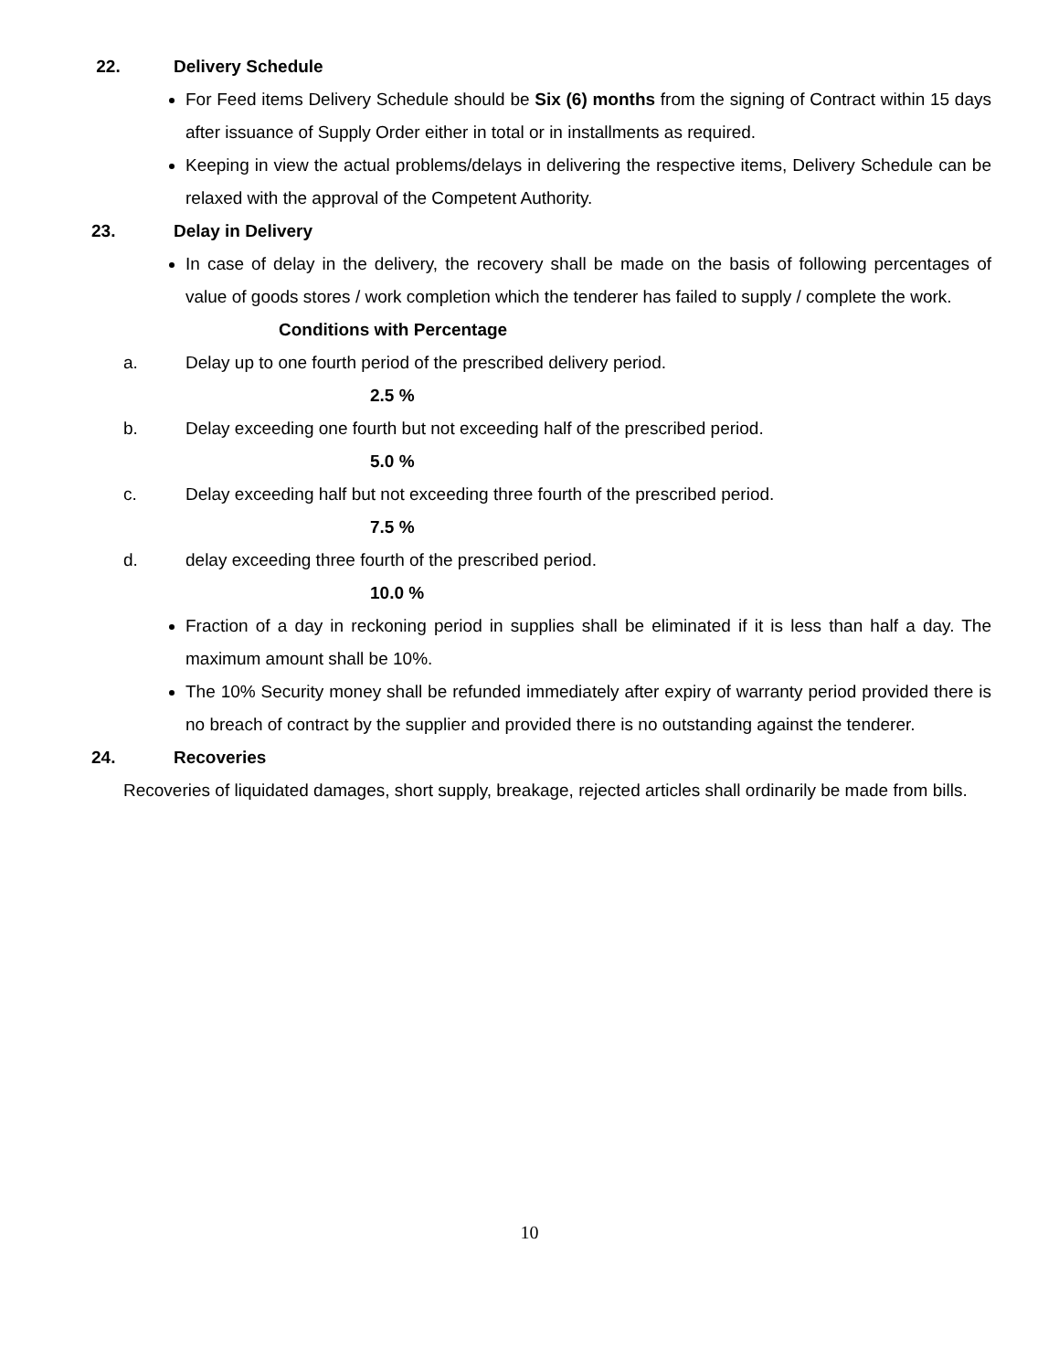22. Delivery Schedule
For Feed items Delivery Schedule should be Six (6) months from the signing of Contract within 15 days after issuance of Supply Order either in total or in installments as required.
Keeping in view the actual problems/delays in delivering the respective items, Delivery Schedule can be relaxed with the approval of the Competent Authority.
23. Delay in Delivery
In case of delay in the delivery, the recovery shall be made on the basis of following percentages of value of goods stores / work completion which the tenderer has failed to supply / complete the work.
Conditions with Percentage
a. Delay up to one fourth period of the prescribed delivery period.
2.5 %
b. Delay exceeding one fourth but not exceeding half of the prescribed period.
5.0 %
c. Delay exceeding half but not exceeding three fourth of the prescribed period.
7.5 %
d. delay exceeding three fourth of the prescribed period.
10.0 %
Fraction of a day in reckoning period in supplies shall be eliminated if it is less than half a day. The maximum amount shall be 10%.
The 10% Security money shall be refunded immediately after expiry of warranty period provided there is no breach of contract by the supplier and provided there is no outstanding against the tenderer.
24. Recoveries
Recoveries of liquidated damages, short supply, breakage, rejected articles shall ordinarily be made from bills.
10